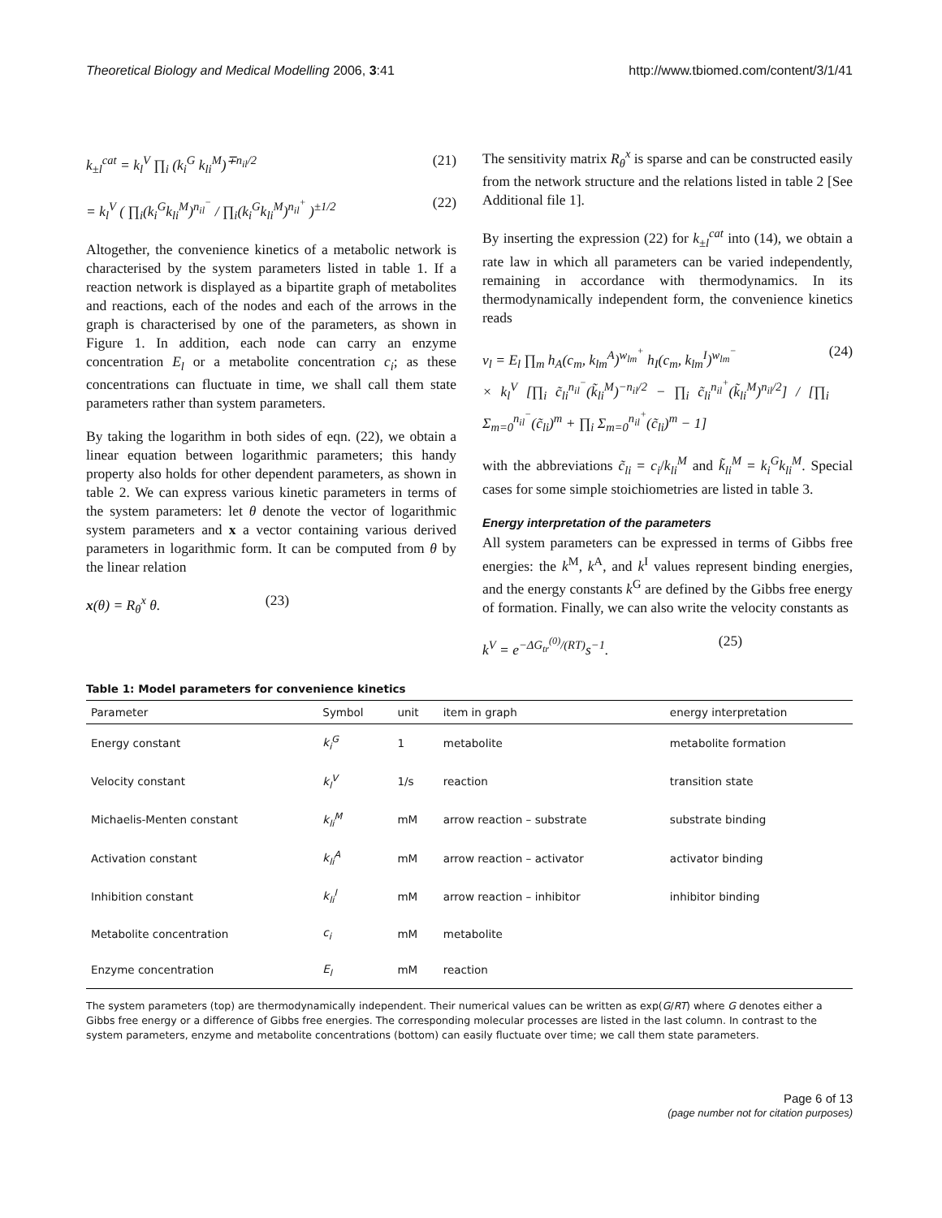Theoretical Biology and Medical Modelling 2006, 3:41
http://www.tbiomed.com/content/3/1/41
k<sub>±l</sub><sup>cat</sup> = k<sub>l</sub><sup>V</sup> ∏<sub>i</sub> (k<sub>i</sub><sup>G</sup> k<sub>li</sub><sup>M</sup>)<sup>∓n<sub>il</sub>/2</sup> (21)
= k<sub>l</sub><sup>V</sup> ( ∏<sub>i</sub>(k<sub>i</sub><sup>G</sup>k<sub>li</sub><sup>M</sup>)<sup>n<sub>il</sub><sup>−</sup></sup> / ∏<sub>i</sub>(k<sub>i</sub><sup>G</sup>k<sub>li</sub><sup>M</sup>)<sup>n<sub>il</sub><sup>+</sup></sup> )<sup>±1/2</sup> (22)
Altogether, the convenience kinetics of a metabolic network is characterised by the system parameters listed in table 1. If a reaction network is displayed as a bipartite graph of metabolites and reactions, each of the nodes and each of the arrows in the graph is characterised by one of the parameters, as shown in Figure 1. In addition, each node can carry an enzyme concentration E<sub>l</sub> or a metabolite concentration c<sub>i</sub>; as these concentrations can fluctuate in time, we shall call them state parameters rather than system parameters.
By taking the logarithm in both sides of eqn. (22), we obtain a linear equation between logarithmic parameters; this handy property also holds for other dependent parameters, as shown in table 2. We can express various kinetic parameters in terms of the system parameters: let θ denote the vector of logarithmic system parameters and x a vector containing various derived parameters in logarithmic form. It can be computed from θ by the linear relation
x(θ) = R<sub>θ</sub><sup>x</sup> θ. (23)
The sensitivity matrix R<sub>θ</sub><sup>x</sup> is sparse and can be constructed easily from the network structure and the relations listed in table 2 [See Additional file 1].
By inserting the expression (22) for k<sub>±l</sub><sup>cat</sup> into (14), we obtain a rate law in which all parameters can be varied independently, remaining in accordance with thermodynamics. In its thermodynamically independent form, the convenience kinetics reads
v<sub>l</sub> = E<sub>l</sub> ∏<sub>m</sub> h<sub>A</sub>(c<sub>m</sub>, k<sub>lm</sub><sup>A</sup>)<sup>w<sub>lm</sub><sup>+</sup></sup> h<sub>I</sub>(c<sub>m</sub>, k<sub>lm</sub><sup>I</sup>)<sup>w<sub>lm</sub><sup>−</sup></sup>
× k<sub>l</sub><sup>V</sup> [∏<sub>i</sub> c̃<sub>li</sub><sup>n<sub>il</sub><sup>−</sup></sup>(k̃<sub>li</sub><sup>M</sup>)<sup>−n<sub>il</sub>/2</sup> − ∏<sub>i</sub> c̃<sub>li</sub><sup>n<sub>il</sub><sup>+</sup></sup>(k̃<sub>li</sub><sup>M</sup>)<sup>n<sub>il</sub>/2</sup>] / [∏<sub>i</sub> Σ<sub>m=0</sub><sup>n<sub>il</sub><sup>−</sup></sup>(c̃<sub>li</sub>)<sup>m</sup> + ∏<sub>i</sub> Σ<sub>m=0</sub><sup>n<sub>il</sub><sup>+</sup></sup>(c̃<sub>li</sub>)<sup>m</sup> − 1] (24)
with the abbreviations c̃<sub>li</sub> = c<sub>i</sub>/k<sub>li</sub><sup>M</sup> and k̃<sub>li</sub><sup>M</sup> = k<sub>i</sub><sup>G</sup>k<sub>li</sub><sup>M</sup>. Special cases for some simple stoichiometries are listed in table 3.
Energy interpretation of the parameters
All system parameters can be expressed in terms of Gibbs free energies: the k<sup>M</sup>, k<sup>A</sup>, and k<sup>I</sup> values represent binding energies, and the energy constants k<sup>G</sup> are defined by the Gibbs free energy of formation. Finally, we can also write the velocity constants as
k<sup>V</sup> = e<sup>−ΔG<sub>tr</sub><sup>(0)</sup>/(RT)</sup>s<sup>−1</sup>. (25)
Table 1: Model parameters for convenience kinetics
| Parameter | Symbol | unit | item in graph | energy interpretation |
| --- | --- | --- | --- | --- |
| Energy constant | k<sub>i</sub><sup>G</sup> | 1 | metabolite | metabolite formation |
| Velocity constant | k<sub>l</sub><sup>V</sup> | 1/s | reaction | transition state |
| Michaelis-Menten constant | k<sub>li</sub><sup>M</sup> | mM | arrow reaction – substrate | substrate binding |
| Activation constant | k<sub>li</sub><sup>A</sup> | mM | arrow reaction – activator | activator binding |
| Inhibition constant | k<sub>li</sub><sup>I</sup> | mM | arrow reaction – inhibitor | inhibitor binding |
| Metabolite concentration | c<sub>i</sub> | mM | metabolite | |
| Enzyme concentration | E<sub>l</sub> | mM | reaction | |
The system parameters (top) are thermodynamically independent. Their numerical values can be written as exp(G/RT) where G denotes either a Gibbs free energy or a difference of Gibbs free energies. The corresponding molecular processes are listed in the last column. In contrast to the system parameters, enzyme and metabolite concentrations (bottom) can easily fluctuate over time; we call them state parameters.
Page 6 of 13
(page number not for citation purposes)